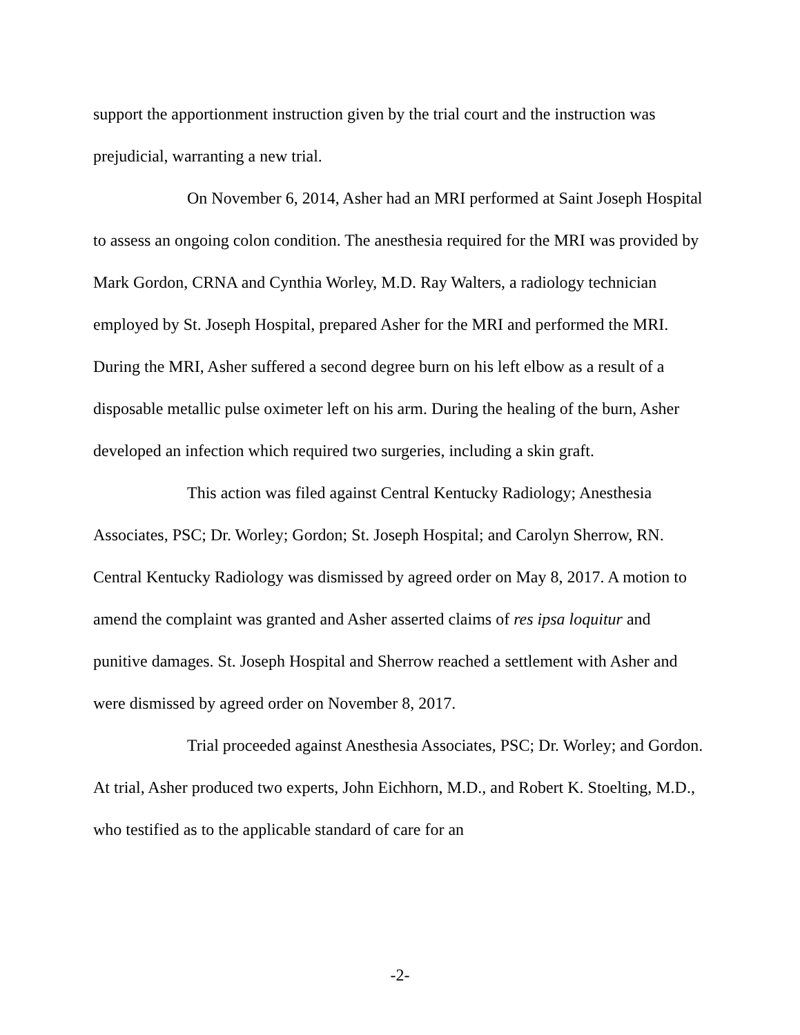support the apportionment instruction given by the trial court and the instruction was prejudicial, warranting a new trial.
On November 6, 2014, Asher had an MRI performed at Saint Joseph Hospital to assess an ongoing colon condition. The anesthesia required for the MRI was provided by Mark Gordon, CRNA and Cynthia Worley, M.D. Ray Walters, a radiology technician employed by St. Joseph Hospital, prepared Asher for the MRI and performed the MRI. During the MRI, Asher suffered a second degree burn on his left elbow as a result of a disposable metallic pulse oximeter left on his arm. During the healing of the burn, Asher developed an infection which required two surgeries, including a skin graft.
This action was filed against Central Kentucky Radiology; Anesthesia Associates, PSC; Dr. Worley; Gordon; St. Joseph Hospital; and Carolyn Sherrow, RN. Central Kentucky Radiology was dismissed by agreed order on May 8, 2017. A motion to amend the complaint was granted and Asher asserted claims of res ipsa loquitur and punitive damages. St. Joseph Hospital and Sherrow reached a settlement with Asher and were dismissed by agreed order on November 8, 2017.
Trial proceeded against Anesthesia Associates, PSC; Dr. Worley; and Gordon. At trial, Asher produced two experts, John Eichhorn, M.D., and Robert K. Stoelting, M.D., who testified as to the applicable standard of care for an
-2-